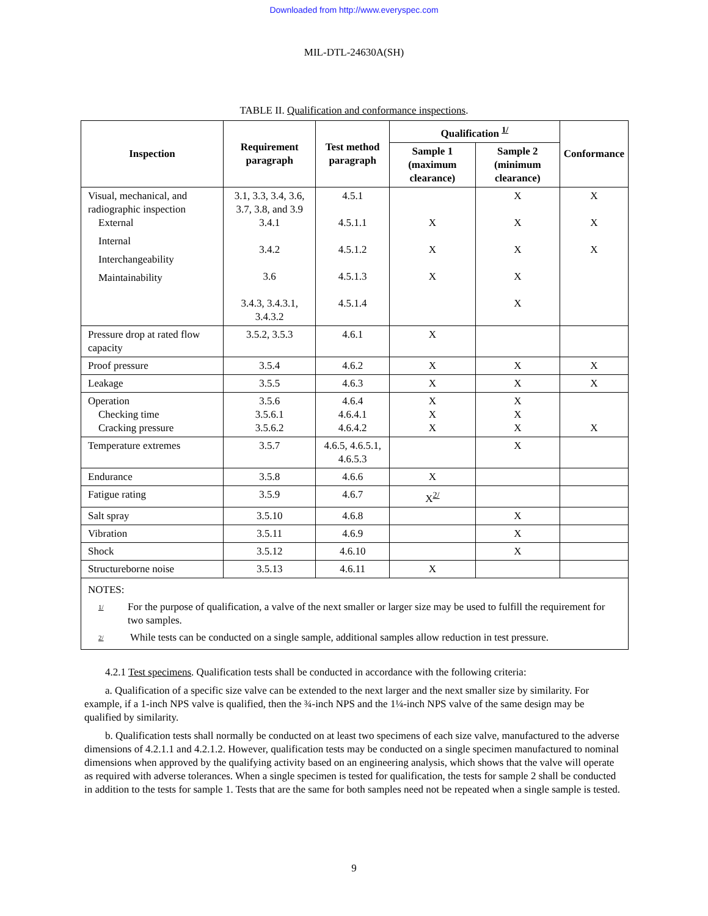Downloaded from http://www.everyspec.com
MIL-DTL-24630A(SH)
TABLE II. Qualification and conformance inspections.
| Inspection | Requirement paragraph | Test method paragraph | Qualification <sup>1/</sup> | | Conformance |
| --- | --- | --- | --- | --- | --- |
| | | | Sample 1 (maximum clearance) | Sample 2 (minimum clearance) | |
| Visual, mechanical, and radiographic inspection External Internal Interchangeability Maintainability | 3.1, 3.3, 3.4, 3.6, 3.7, 3.8, and 3.9 3.4.1 3.4.2 3.6 3.4.3, 3.4.3.1, 3.4.3.2 | 4.5.1 4.5.1.1 4.5.1.2 4.5.1.3 4.5.1.4 | X X X | X X X X X | X X X |
| Pressure drop at rated flow capacity | 3.5.2, 3.5.3 | 4.6.1 | X | | |
| Proof pressure | 3.5.4 | 4.6.2 | X | X | X |
| Leakage | 3.5.5 | 4.6.3 | X | X | X |
| Operation Checking time Cracking pressure | 3.5.6 3.5.6.1 3.5.6.2 | 4.6.4 4.6.4.1 4.6.4.2 | X X X | X X X | X |
| Temperature extremes | 3.5.7 | 4.6.5, 4.6.5.1, 4.6.5.3 | | X | |
| Endurance | 3.5.8 | 4.6.6 | X | | |
| Fatigue rating | 3.5.9 | 4.6.7 | X<sup>2/</sup> | | |
| Salt spray | 3.5.10 | 4.6.8 | | X | |
| Vibration | 3.5.11 | 4.6.9 | | X | |
| Shock | 3.5.12 | 4.6.10 | | X | |
| Structureborne noise | 3.5.13 | 4.6.11 | X | | |
| NOTES: 1/ For the purpose of qualification, a valve of the next smaller or larger size may be used to fulfill the requirement for two samples. 2/ While tests can be conducted on a single sample, additional samples allow reduction in test pressure. | | | | | |
4.2.1 Test specimens. Qualification tests shall be conducted in accordance with the following criteria:
a. Qualification of a specific size valve can be extended to the next larger and the next smaller size by similarity. For example, if a 1-inch NPS valve is qualified, then the ¾-inch NPS and the 1¼-inch NPS valve of the same design may be qualified by similarity.
b. Qualification tests shall normally be conducted on at least two specimens of each size valve, manufactured to the adverse dimensions of 4.2.1.1 and 4.2.1.2. However, qualification tests may be conducted on a single specimen manufactured to nominal dimensions when approved by the qualifying activity based on an engineering analysis, which shows that the valve will operate as required with adverse tolerances. When a single specimen is tested for qualification, the tests for sample 2 shall be conducted in addition to the tests for sample 1. Tests that are the same for both samples need not be repeated when a single sample is tested.
9